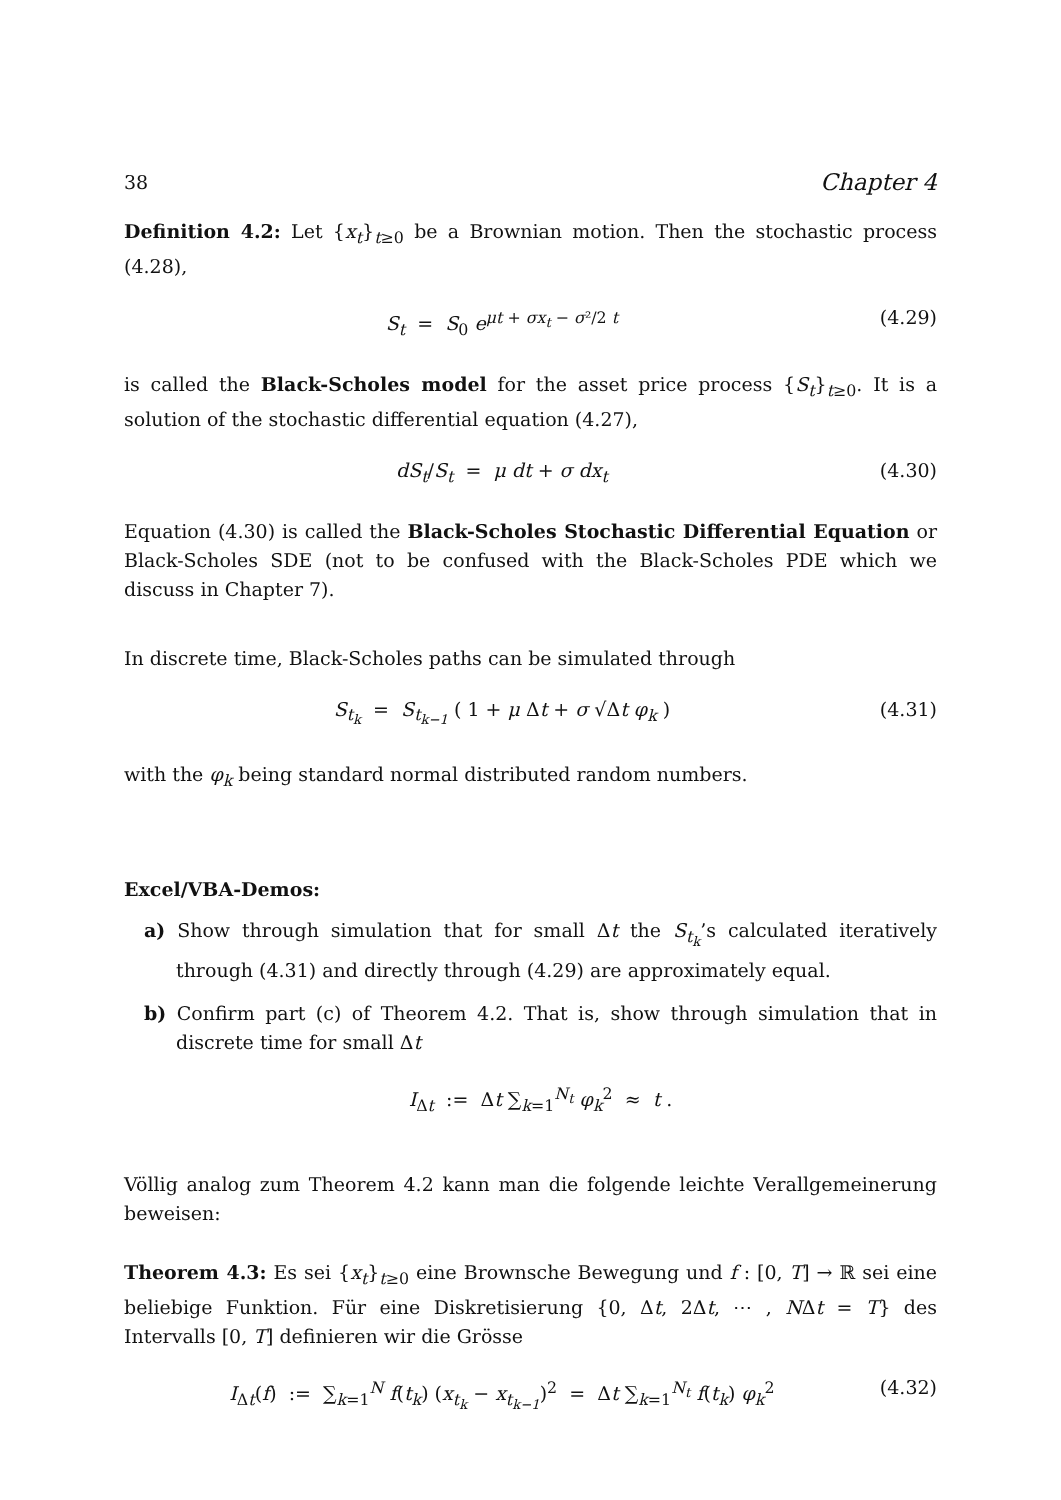38 Chapter 4
Definition 4.2: Let {x<sub>t</sub>}<sub>t≥0</sub> be a Brownian motion. Then the stochastic process (4.28),
S<sub>t</sub> = S<sub>0</sub> e<sup>μt + σx<sub>t</sub> − σ²/2 t</sup> (4.29)
is called the Black-Scholes model for the asset price process {S<sub>t</sub>}<sub>t≥0</sub>. It is a solution of the stochastic differential equation (4.27),
dS<sub>t</sub>/S<sub>t</sub> = μ dt + σ dx<sub>t</sub> (4.30)
Equation (4.30) is called the Black-Scholes Stochastic Differential Equation or Black-Scholes SDE (not to be confused with the Black-Scholes PDE which we discuss in Chapter 7).
In discrete time, Black-Scholes paths can be simulated through
S<sub>t<sub>k</sub></sub> = S<sub>t<sub>k−1</sub></sub> ( 1 + μ Δt + σ √Δt φ<sub>k</sub> ) (4.31)
with the φ<sub>k</sub> being standard normal distributed random numbers.
Excel/VBA-Demos:
a) Show through simulation that for small Δt the S<sub>t<sub>k</sub></sub>’s calculated iteratively through (4.31) and directly through (4.29) are approximately equal.
b) Confirm part (c) of Theorem 4.2. That is, show through simulation that in discrete time for small Δt
I<sub>Δt</sub> := Δt ∑<sub>k=1</sub><sup>N<sub>t</sub></sup> φ<sub>k</sub><sup>2</sup> ≈ t .
Völlig analog zum Theorem 4.2 kann man die folgende leichte Verallgemeinerung beweisen:
Theorem 4.3: Es sei {x<sub>t</sub>}<sub>t≥0</sub> eine Brownsche Bewegung und f : [0, T] → ℝ sei eine beliebige Funktion. Für eine Diskretisierung {0, Δt, 2Δt, ⋯ , NΔt = T} des Intervalls [0, T] definieren wir die Grösse
I<sub>Δt</sub>(f) := ∑<sub>k=1</sub><sup>N</sup> f(t<sub>k</sub>) (x<sub>t<sub>k</sub></sub> − x<sub>t<sub>k−1</sub></sub>)<sup>2</sup> = Δt ∑<sub>k=1</sub><sup>N<sub>t</sub></sup> f(t<sub>k</sub>) φ<sub>k</sub><sup>2</sup> (4.32)